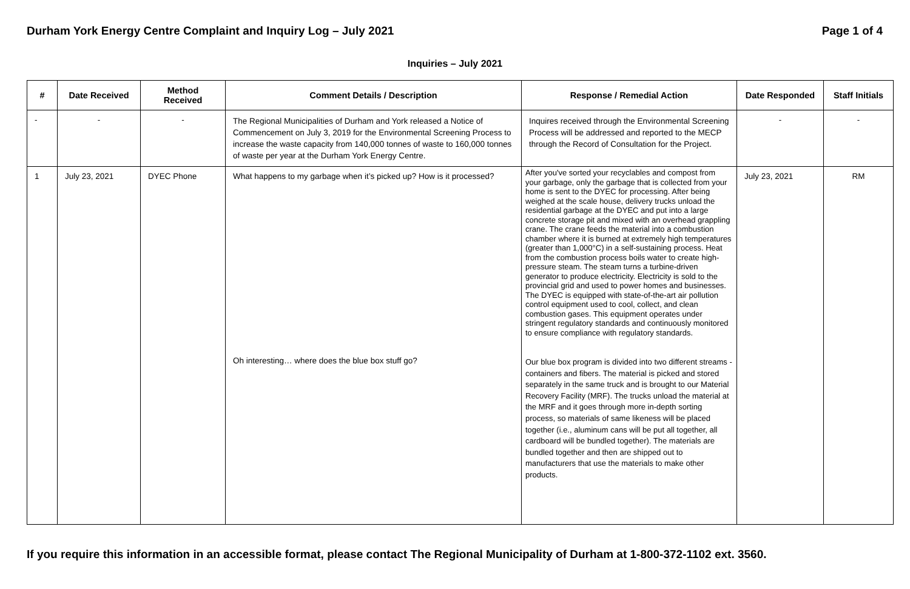Durham York Energy Centre Complaint and Inquiry Log – July 2021 Page 1 of 4
Inquiries – July 2021
| # | Date Received | Method Received | Comment Details / Description | Response / Remedial Action | Date Responded | Staff Initials |
| --- | --- | --- | --- | --- | --- | --- |
| - | - | - | The Regional Municipalities of Durham and York released a Notice of Commencement on July 3, 2019 for the Environmental Screening Process to increase the waste capacity from 140,000 tonnes of waste to 160,000 tonnes of waste per year at the Durham York Energy Centre. | Inquires received through the Environmental Screening Process will be addressed and reported to the MECP through the Record of Consultation for the Project. | - | - |
| 1 | July 23, 2021 | DYEC Phone | What happens to my garbage when it’s picked up? How is it processed? Oh interesting… where does the blue box stuff go? | After you've sorted your recyclables and compost from your garbage, only the garbage that is collected from your home is sent to the DYEC for processing. After being weighed at the scale house, delivery trucks unload the residential garbage at the DYEC and put into a large concrete storage pit and mixed with an overhead grappling crane. The crane feeds the material into a combustion chamber where it is burned at extremely high temperatures (greater than 1,000°C) in a self-sustaining process. Heat from the combustion process boils water to create high-pressure steam. The steam turns a turbine-driven generator to produce electricity. Electricity is sold to the provincial grid and used to power homes and businesses. The DYEC is equipped with state-of-the-art air pollution control equipment used to cool, collect, and clean combustion gases. This equipment operates under stringent regulatory standards and continuously monitored to ensure compliance with regulatory standards. Our blue box program is divided into two different streams - containers and fibers. The material is picked and stored separately in the same truck and is brought to our Material Recovery Facility (MRF). The trucks unload the material at the MRF and it goes through more in-depth sorting process, so materials of same likeness will be placed together (i.e., aluminum cans will be put all together, all cardboard will be bundled together). The materials are bundled together and then are shipped out to manufacturers that use the materials to make other products. | July 23, 2021 | RM |
If you require this information in an accessible format, please contact The Regional Municipality of Durham at 1-800-372-1102 ext. 3560.